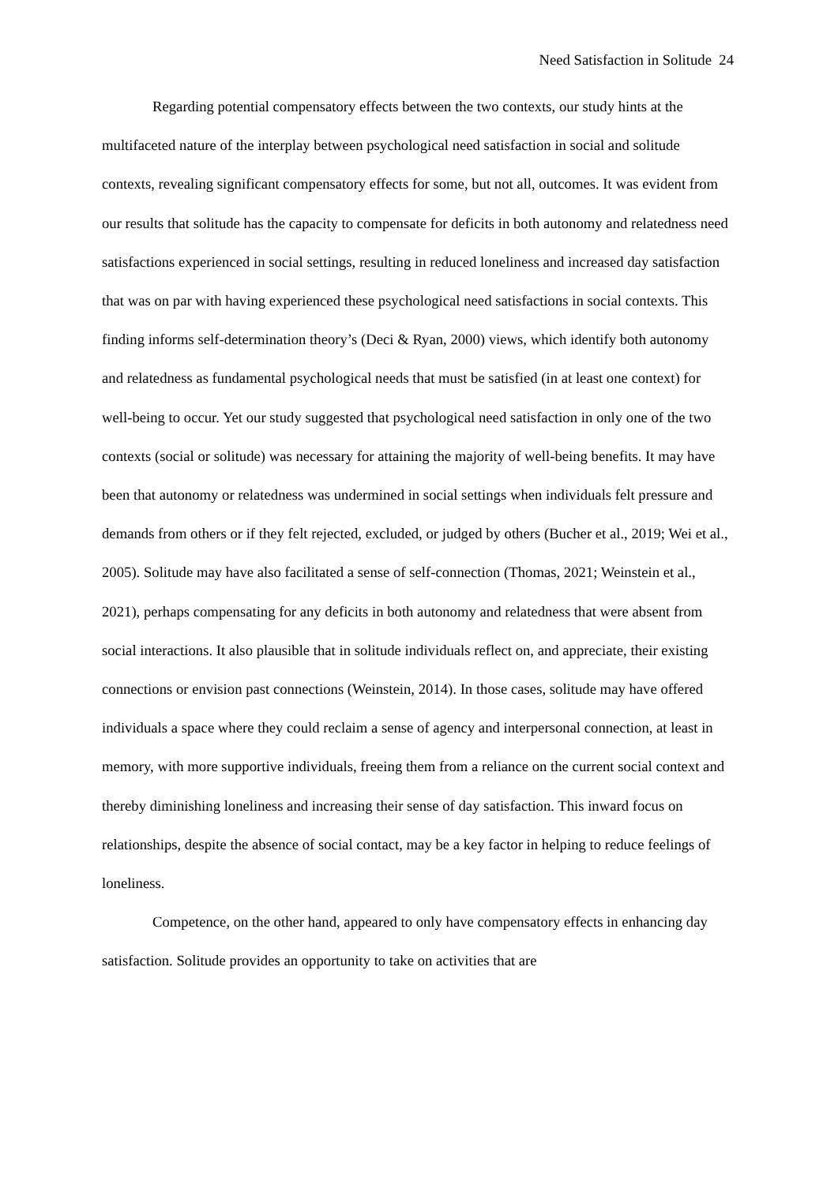Need Satisfaction in Solitude 24
Regarding potential compensatory effects between the two contexts, our study hints at the multifaceted nature of the interplay between psychological need satisfaction in social and solitude contexts, revealing significant compensatory effects for some, but not all, outcomes. It was evident from our results that solitude has the capacity to compensate for deficits in both autonomy and relatedness need satisfactions experienced in social settings, resulting in reduced loneliness and increased day satisfaction that was on par with having experienced these psychological need satisfactions in social contexts. This finding informs self-determination theory’s (Deci & Ryan, 2000) views, which identify both autonomy and relatedness as fundamental psychological needs that must be satisfied (in at least one context) for well-being to occur. Yet our study suggested that psychological need satisfaction in only one of the two contexts (social or solitude) was necessary for attaining the majority of well-being benefits. It may have been that autonomy or relatedness was undermined in social settings when individuals felt pressure and demands from others or if they felt rejected, excluded, or judged by others (Bucher et al., 2019; Wei et al., 2005). Solitude may have also facilitated a sense of self-connection (Thomas, 2021; Weinstein et al., 2021), perhaps compensating for any deficits in both autonomy and relatedness that were absent from social interactions. It also plausible that in solitude individuals reflect on, and appreciate, their existing connections or envision past connections (Weinstein, 2014). In those cases, solitude may have offered individuals a space where they could reclaim a sense of agency and interpersonal connection, at least in memory, with more supportive individuals, freeing them from a reliance on the current social context and thereby diminishing loneliness and increasing their sense of day satisfaction. This inward focus on relationships, despite the absence of social contact, may be a key factor in helping to reduce feelings of loneliness.
Competence, on the other hand, appeared to only have compensatory effects in enhancing day satisfaction. Solitude provides an opportunity to take on activities that are